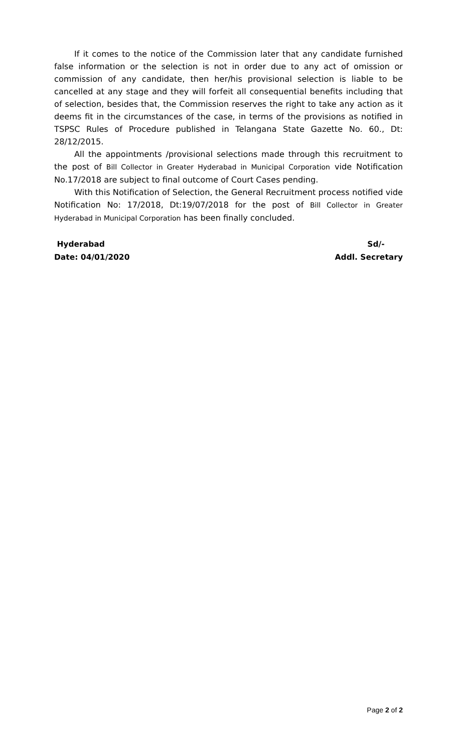If it comes to the notice of the Commission later that any candidate furnished false information or the selection is not in order due to any act of omission or commission of any candidate, then her/his provisional selection is liable to be cancelled at any stage and they will forfeit all consequential benefits including that of selection, besides that, the Commission reserves the right to take any action as it deems fit in the circumstances of the case, in terms of the provisions as notified in TSPSC Rules of Procedure published in Telangana State Gazette No. 60., Dt: 28/12/2015.
All the appointments /provisional selections made through this recruitment to the post of Bill Collector in Greater Hyderabad in Municipal Corporation vide Notification No.17/2018 are subject to final outcome of Court Cases pending.
With this Notification of Selection, the General Recruitment process notified vide Notification No: 17/2018, Dt:19/07/2018 for the post of Bill Collector in Greater Hyderabad in Municipal Corporation has been finally concluded.
Hyderabad
Date: 04/01/2020
Sd/-
Addl. Secretary
Page 2 of 2